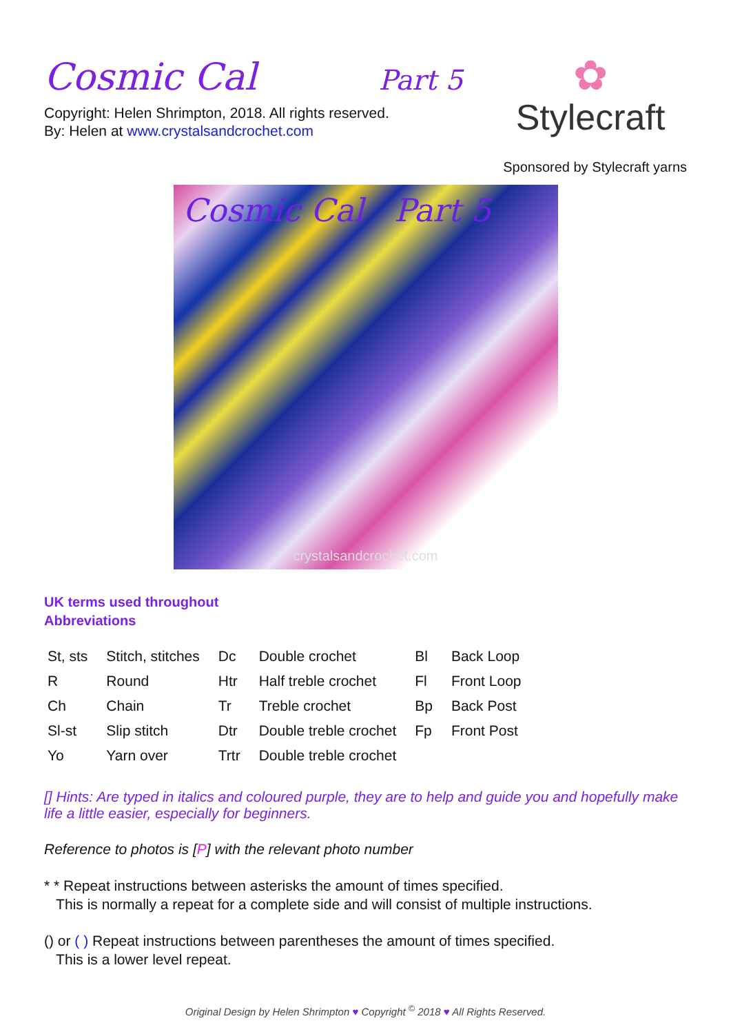Cosmic Cal Part 5
Copyright: Helen Shrimpton, 2018. All rights reserved.
By: Helen at www.crystalsandcrochet.com
✿
Stylecraft
Sponsored by Stylecraft yarns
Cosmic Cal Part 5
crystalsandcrochet.com
UK terms used throughout
Abbreviations
| St, sts | Stitch, stitches | Dc | Double crochet | Bl | Back Loop |
| R | Round | Htr | Half treble crochet | Fl | Front Loop |
| Ch | Chain | Tr | Treble crochet | Bp | Back Post |
| Sl-st | Slip stitch | Dtr | Double treble crochet | Fp | Front Post |
| Yo | Yarn over | Trtr | Double treble crochet | | |
[] Hints: Are typed in italics and coloured purple, they are to help and guide you and hopefully make life a little easier, especially for beginners.
Reference to photos is [P] with the relevant photo number
* * Repeat instructions between asterisks the amount of times specified.
This is normally a repeat for a complete side and will consist of multiple instructions.
() or ( ) Repeat instructions between parentheses the amount of times specified.
This is a lower level repeat.
Original Design by Helen Shrimpton ♥ Copyright <sup>©</sup> 2018 ♥ All Rights Reserved.